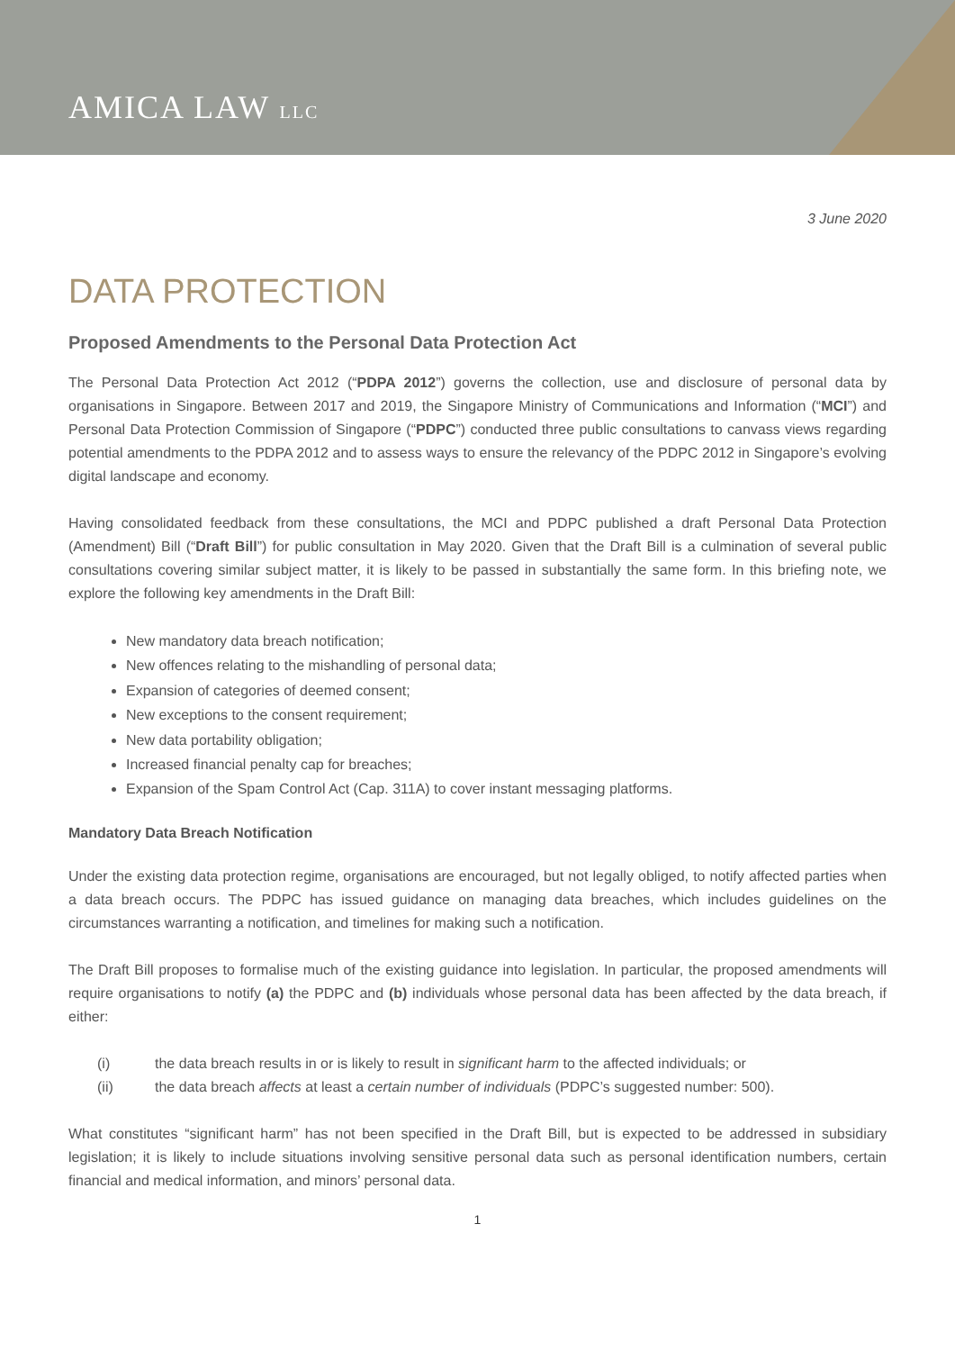AMICA LAW LLC
3 June 2020
DATA PROTECTION
Proposed Amendments to the Personal Data Protection Act
The Personal Data Protection Act 2012 (“PDPA 2012”) governs the collection, use and disclosure of personal data by organisations in Singapore. Between 2017 and 2019, the Singapore Ministry of Communications and Information (“MCI”) and Personal Data Protection Commission of Singapore (“PDPC”) conducted three public consultations to canvass views regarding potential amendments to the PDPA 2012 and to assess ways to ensure the relevancy of the PDPC 2012 in Singapore’s evolving digital landscape and economy.
Having consolidated feedback from these consultations, the MCI and PDPC published a draft Personal Data Protection (Amendment) Bill (“Draft Bill”) for public consultation in May 2020. Given that the Draft Bill is a culmination of several public consultations covering similar subject matter, it is likely to be passed in substantially the same form. In this briefing note, we explore the following key amendments in the Draft Bill:
New mandatory data breach notification;
New offences relating to the mishandling of personal data;
Expansion of categories of deemed consent;
New exceptions to the consent requirement;
New data portability obligation;
Increased financial penalty cap for breaches;
Expansion of the Spam Control Act (Cap. 311A) to cover instant messaging platforms.
Mandatory Data Breach Notification
Under the existing data protection regime, organisations are encouraged, but not legally obliged, to notify affected parties when a data breach occurs. The PDPC has issued guidance on managing data breaches, which includes guidelines on the circumstances warranting a notification, and timelines for making such a notification.
The Draft Bill proposes to formalise much of the existing guidance into legislation. In particular, the proposed amendments will require organisations to notify (a) the PDPC and (b) individuals whose personal data has been affected by the data breach, if either:
(i) the data breach results in or is likely to result in significant harm to the affected individuals; or
(ii) the data breach affects at least a certain number of individuals (PDPC’s suggested number: 500).
What constitutes “significant harm” has not been specified in the Draft Bill, but is expected to be addressed in subsidiary legislation; it is likely to include situations involving sensitive personal data such as personal identification numbers, certain financial and medical information, and minors’ personal data.
1